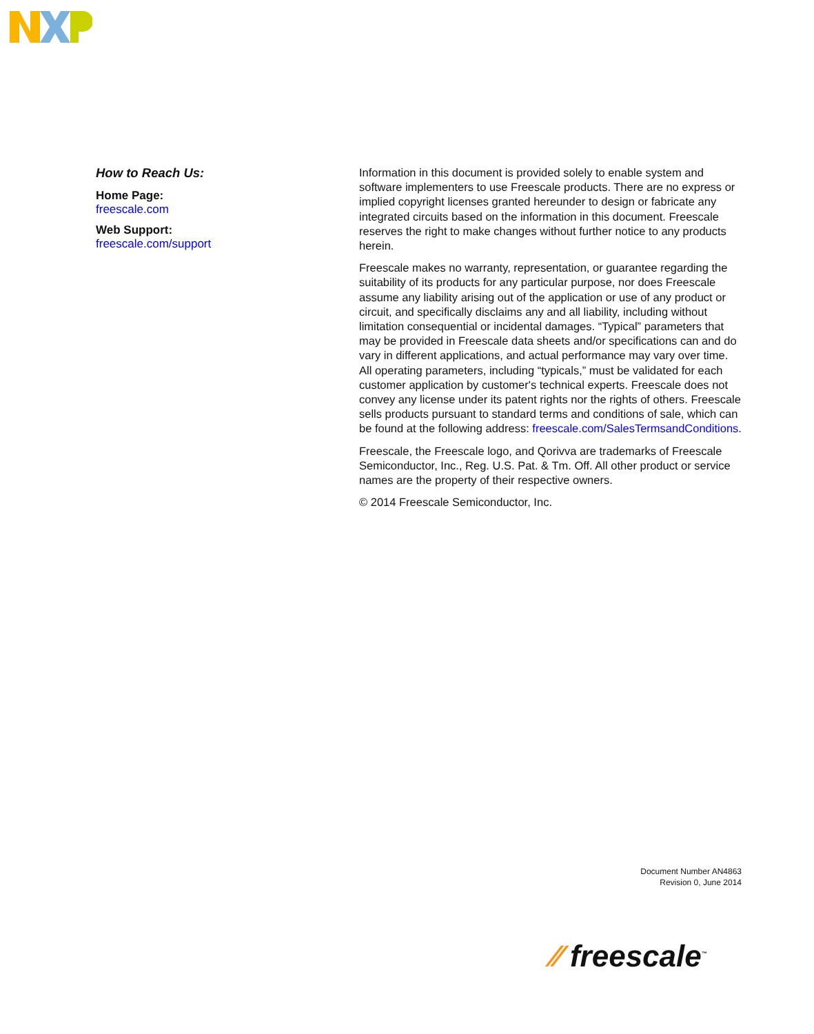How to Reach Us:
Home Page:
freescale.com
Web Support:
freescale.com/support
Information in this document is provided solely to enable system and software implementers to use Freescale products. There are no express or implied copyright licenses granted hereunder to design or fabricate any integrated circuits based on the information in this document. Freescale reserves the right to make changes without further notice to any products herein.
Freescale makes no warranty, representation, or guarantee regarding the suitability of its products for any particular purpose, nor does Freescale assume any liability arising out of the application or use of any product or circuit, and specifically disclaims any and all liability, including without limitation consequential or incidental damages. “Typical” parameters that may be provided in Freescale data sheets and/or specifications can and do vary in different applications, and actual performance may vary over time. All operating parameters, including “typicals,” must be validated for each customer application by customer's technical experts. Freescale does not convey any license under its patent rights nor the rights of others. Freescale sells products pursuant to standard terms and conditions of sale, which can be found at the following address: freescale.com/SalesTermsandConditions.
Freescale, the Freescale logo, and Qorivva are trademarks of Freescale Semiconductor, Inc., Reg. U.S. Pat. & Tm. Off. All other product or service names are the property of their respective owners.
© 2014 Freescale Semiconductor, Inc.
Document Number AN4863
Revision 0, June 2014
⁄⁄ freescale<sup>™</sup>